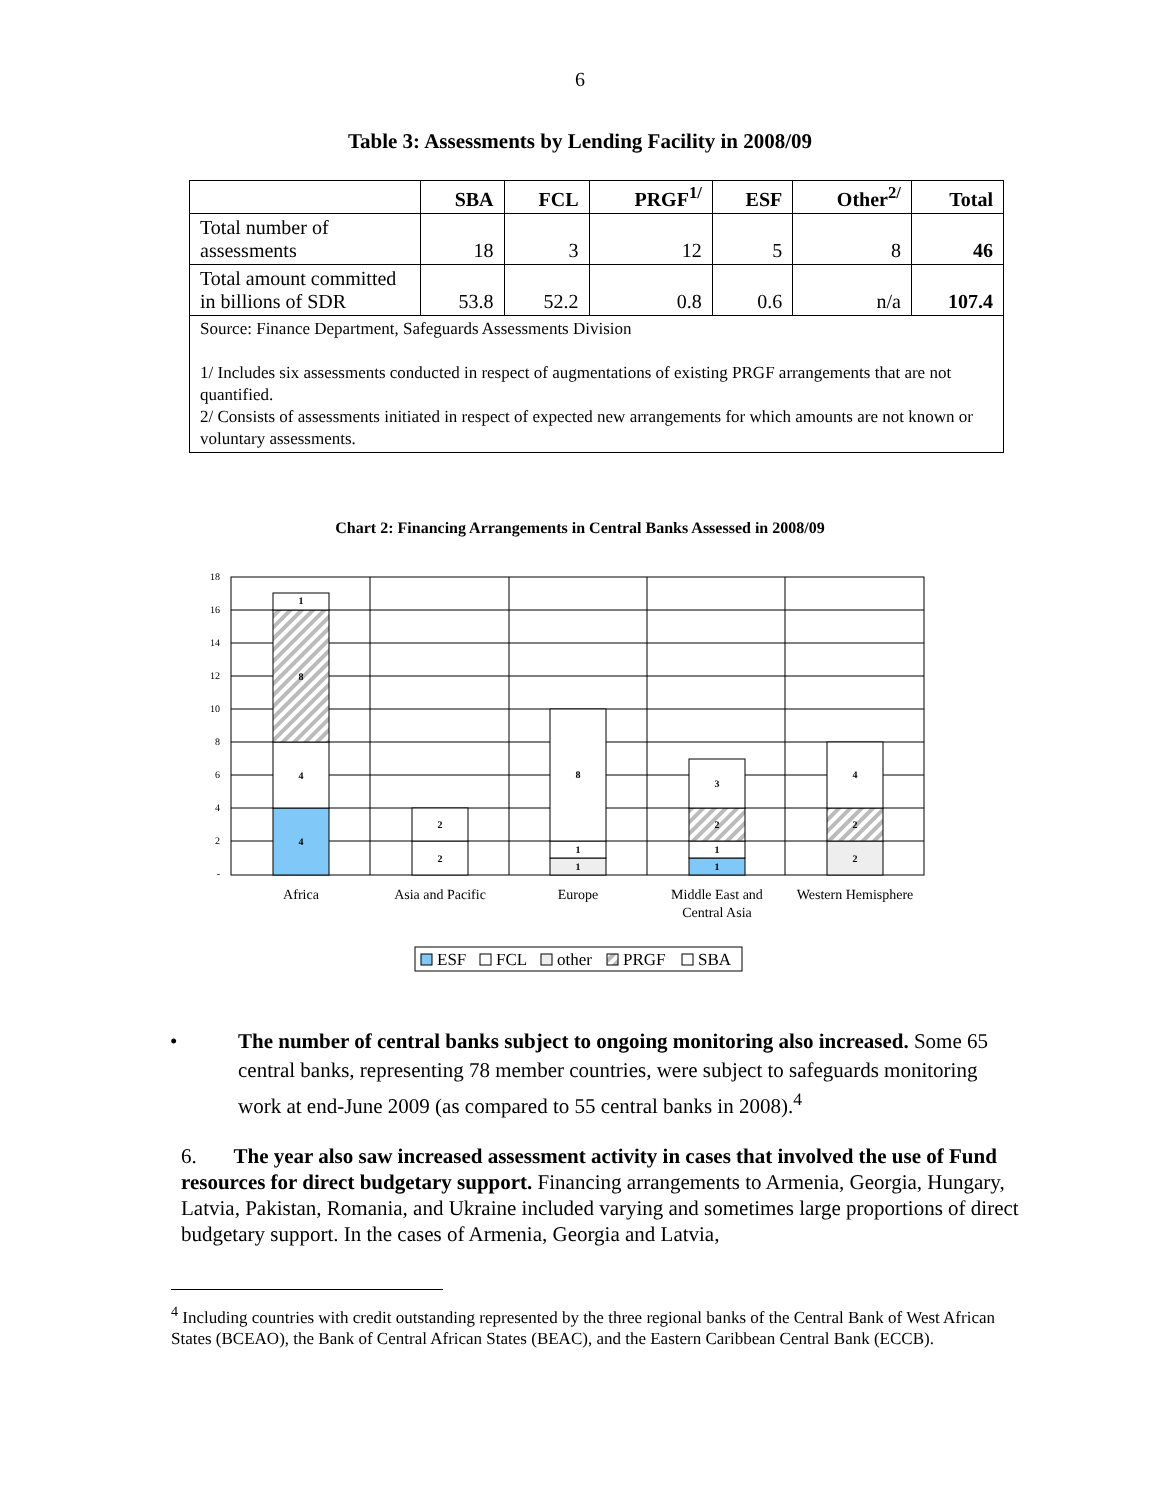6
Table 3: Assessments by Lending Facility in 2008/09
| | SBA | FCL | PRGF<sup>1/</sup> | ESF | Other<sup>2/</sup> | Total |
| --- | --- | --- | --- | --- | --- | --- |
| Total number of assessments | 18 | 3 | 12 | 5 | 8 | 46 |
| Total amount committed in billions of SDR | 53.8 | 52.2 | 0.8 | 0.6 | n/a | 107.4 |
| Source: Finance Department, Safeguards Assessments Division 1/ Includes six assessments conducted in respect of augmentations of existing PRGF arrangements that are not quantified. 2/ Consists of assessments initiated in respect of expected new arrangements for which amounts are not known or voluntary assessments. | | | | | | |
Chart 2: Financing Arrangements in Central Banks Assessed in 2008/09
4
4
8
1
2
2
1
1
8
1
1
2
3
2
2
4
18
16
14
12
10
8
6
4
2
-
Africa
Asia and Pacific
Europe
Middle East and
Central Asia
Western Hemisphere
ESF
FCL
other
PRGF
SBA
• The number of central banks subject to ongoing monitoring also increased. Some 65 central banks, representing 78 member countries, were subject to safeguards monitoring work at end-June 2009 (as compared to 55 central banks in 2008).<sup>4</sup>
6. The year also saw increased assessment activity in cases that involved the use of Fund resources for direct budgetary support. Financing arrangements to Armenia, Georgia, Hungary, Latvia, Pakistan, Romania, and Ukraine included varying and sometimes large proportions of direct budgetary support. In the cases of Armenia, Georgia and Latvia,
<sup>4</sup> Including countries with credit outstanding represented by the three regional banks of the Central Bank of West African States (BCEAO), the Bank of Central African States (BEAC), and the Eastern Caribbean Central Bank (ECCB).